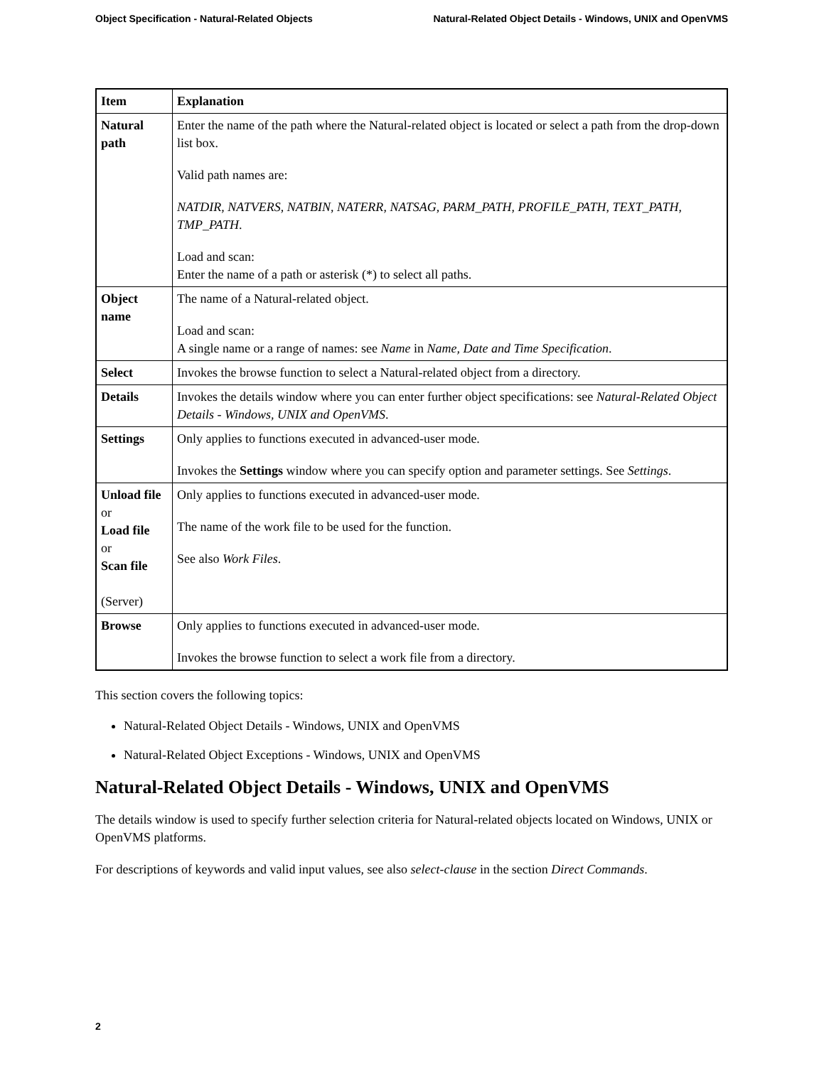Object Specification - Natural-Related Objects Natural-Related Object Details - Windows, UNIX and OpenVMS
| Item | Explanation |
| --- | --- |
| Natural path | Enter the name of the path where the Natural-related object is located or select a path from the drop-down list box. Valid path names are: NATDIR , NATVERS , NATBIN , NATERR , NATSAG , PARM_PATH , PROFILE_PATH , TEXT_PATH , TMP_PATH . Load and scan: Enter the name of a path or asterisk (*) to select all paths. |
| Object name | The name of a Natural-related object. Load and scan: A single name or a range of names: see Name in Name, Date and Time Specification . |
| Select | Invokes the browse function to select a Natural-related object from a directory. |
| Details | Invokes the details window where you can enter further object specifications: see Natural-Related Object Details - Windows, UNIX and OpenVMS . |
| Settings | Only applies to functions executed in advanced-user mode. Invokes the Settings window where you can specify option and parameter settings. See Settings . |
| Unload file or Load file or Scan file (Server) | Only applies to functions executed in advanced-user mode. The name of the work file to be used for the function. See also Work Files . |
| Browse | Only applies to functions executed in advanced-user mode. Invokes the browse function to select a work file from a directory. |
This section covers the following topics:
Natural-Related Object Details - Windows, UNIX and OpenVMS
Natural-Related Object Exceptions - Windows, UNIX and OpenVMS
Natural-Related Object Details - Windows, UNIX and OpenVMS
The details window is used to specify further selection criteria for Natural-related objects located on Windows, UNIX or OpenVMS platforms.
For descriptions of keywords and valid input values, see also select-clause in the section Direct Commands.
2